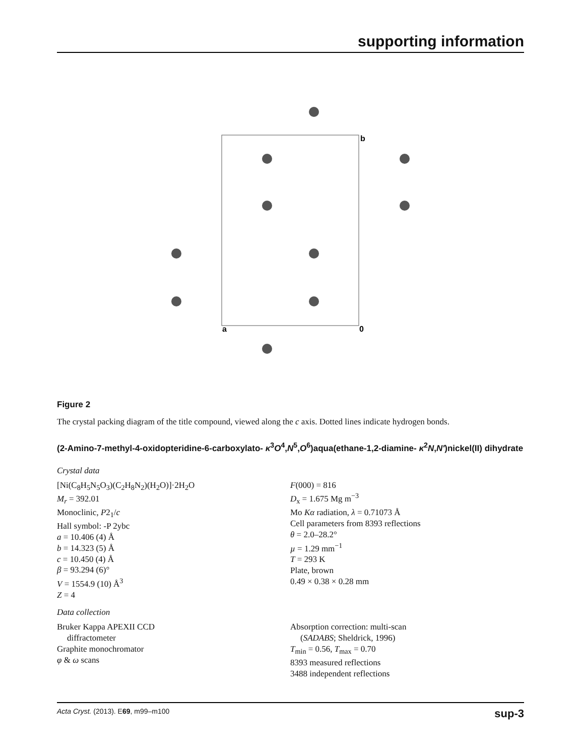supporting information
b
a
0
Figure 2
The crystal packing diagram of the title compound, viewed along the c axis. Dotted lines indicate hydrogen bonds.
(2-Amino-7-methyl-4-oxidopteridine-6-carboxylato- κ<sup>3</sup>O<sup>4</sup>,N<sup>5</sup>,O<sup>6</sup>)aqua(ethane-1,2-diamine- κ<sup>2</sup>N,N′)nickel(II) dihydrate
Crystal data
[Ni(C<sub>8</sub>H<sub>5</sub>N<sub>5</sub>O<sub>3</sub>)(C<sub>2</sub>H<sub>8</sub>N<sub>2</sub>)(H<sub>2</sub>O)]·2H<sub>2</sub>O
M<sub>r</sub> = 392.01
Monoclinic, P2<sub>1</sub>/c
Hall symbol: -P 2ybc
a = 10.406 (4) Å
b = 14.323 (5) Å
c = 10.450 (4) Å
β = 93.294 (6)°
V = 1554.9 (10) Å<sup>3</sup>
Z = 4
F(000) = 816
D<sub>x</sub> = 1.675 Mg m<sup>−3</sup>
Mo Kα radiation, λ = 0.71073 Å
Cell parameters from 8393 reflections
θ = 2.0–28.2°
µ = 1.29 mm<sup>−1</sup>
T = 293 K
Plate, brown
0.49 × 0.38 × 0.28 mm
Data collection
Bruker Kappa APEXII CCD
diffractometer
Graphite monochromator
φ & ω scans
Absorption correction: multi-scan
(SADABS; Sheldrick, 1996)
T<sub>min</sub> = 0.56, T<sub>max</sub> = 0.70
8393 measured reflections
3488 independent reflections
Acta Cryst. (2013). E69, m99–m100 sup-3